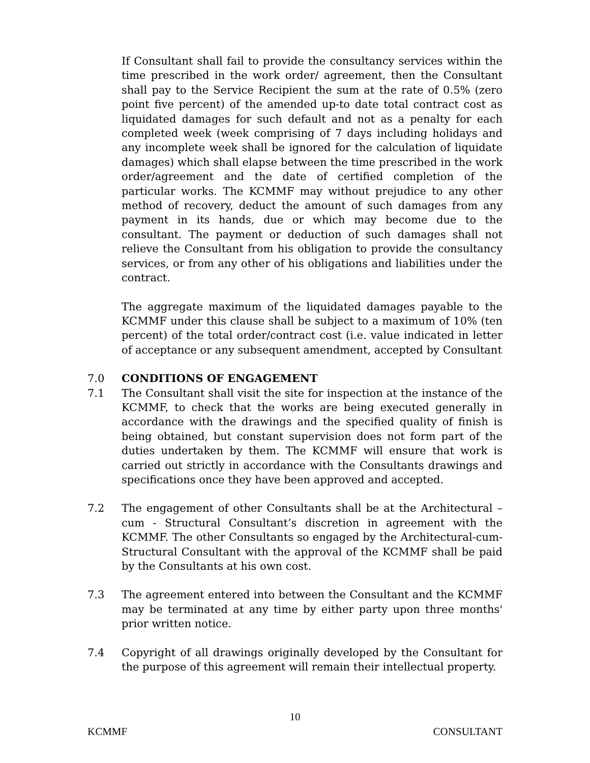If Consultant shall fail to provide the consultancy services within the time prescribed in the work order/ agreement, then the Consultant shall pay to the Service Recipient the sum at the rate of 0.5% (zero point five percent) of the amended up-to date total contract cost as liquidated damages for such default and not as a penalty for each completed week (week comprising of 7 days including holidays and any incomplete week shall be ignored for the calculation of liquidate damages) which shall elapse between the time prescribed in the work order/agreement and the date of certified completion of the particular works. The KCMMF may without prejudice to any other method of recovery, deduct the amount of such damages from any payment in its hands, due or which may become due to the consultant. The payment or deduction of such damages shall not relieve the Consultant from his obligation to provide the consultancy services, or from any other of his obligations and liabilities under the contract.
The aggregate maximum of the liquidated damages payable to the KCMMF under this clause shall be subject to a maximum of 10% (ten percent) of the total order/contract cost (i.e. value indicated in letter of acceptance or any subsequent amendment, accepted by Consultant
7.0 CONDITIONS OF ENGAGEMENT
7.1 The Consultant shall visit the site for inspection at the instance of the KCMMF, to check that the works are being executed generally in accordance with the drawings and the specified quality of finish is being obtained, but constant supervision does not form part of the duties undertaken by them. The KCMMF will ensure that work is carried out strictly in accordance with the Consultants drawings and specifications once they have been approved and accepted.
7.2 The engagement of other Consultants shall be at the Architectural – cum - Structural Consultant’s discretion in agreement with the KCMMF. The other Consultants so engaged by the Architectural-cum-Structural Consultant with the approval of the KCMMF shall be paid by the Consultants at his own cost.
7.3 The agreement entered into between the Consultant and the KCMMF may be terminated at any time by either party upon three months' prior written notice.
7.4 Copyright of all drawings originally developed by the Consultant for the purpose of this agreement will remain their intellectual property.
10
KCMMF CONSULTANT